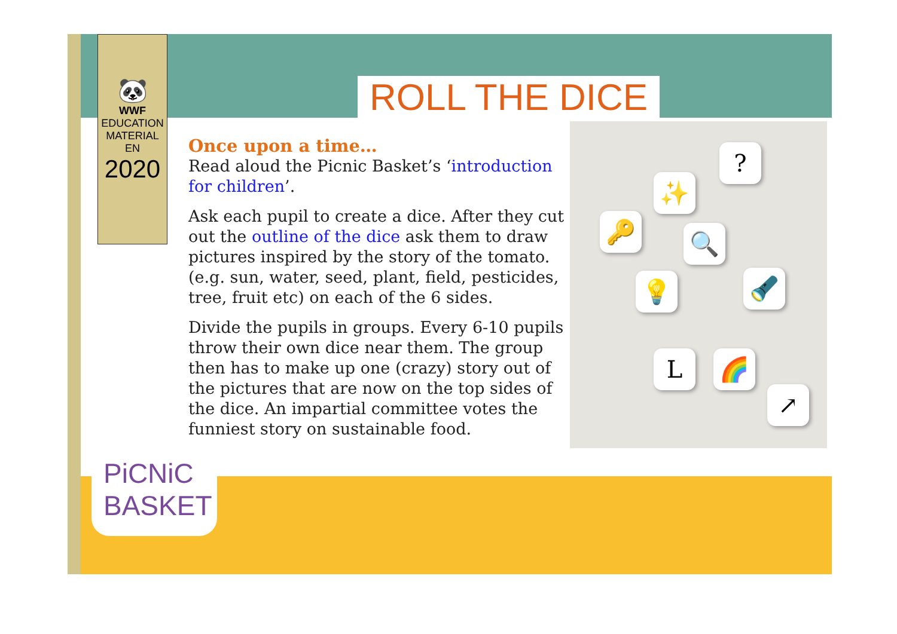🐼
WWF
EDUCATION
MATERIAL
EN
2020
ROLL THE DICE
Once upon a time…
Read aloud the Picnic Basket’s ‘introduction for children’.
Ask each pupil to create a dice. After they cut out the outline of the dice ask them to draw pictures inspired by the story of the tomato. (e.g. sun, water, seed, plant, field, pesticides, tree, fruit etc) on each of the 6 sides.
Divide the pupils in groups. Every 6-10 pupils throw their own dice near them. The group then has to make up one (crazy) story out of the pictures that are now on the top sides of the dice. An impartial committee votes the funniest story on sustainable food.
?
✨
🔑 🔍
💡 🔦
L 🌈
↗
PiCNiC
BASKET